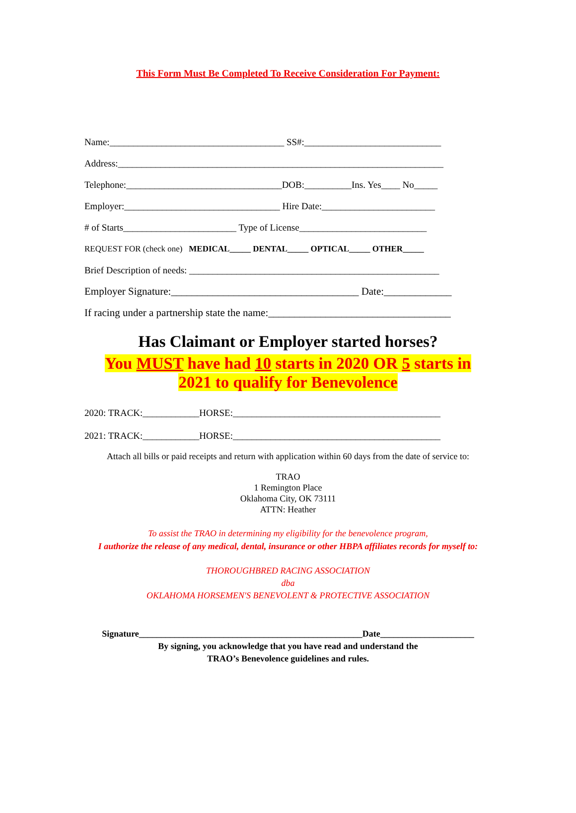This Form Must Be Completed To Receive Consideration For Payment:
Name:_____________________________________ SS#:_____________________________
Address:_____________________________________________________________________
Telephone:_________________________________DOB:__________Ins. Yes____ No_____
Employer:_________________________________ Hire Date:________________________
# of Starts________________________ Type of License___________________________
REQUEST FOR (check one) MEDICAL_____ DENTAL_____ OPTICAL_____ OTHER_____
Brief Description of needs: _____________________________________________________
Employer Signature:____________________________________ Date:_____________
If racing under a partnership state the name:___________________________________
Has Claimant or Employer started horses?
You MUST have had 10 starts in 2020 OR 5 starts in
2021 to qualify for Benevolence
2020: TRACK:____________HORSE:____________________________________________
2021: TRACK:____________HORSE:____________________________________________
Attach all bills or paid receipts and return with application within 60 days from the date of service to:
TRAO
1 Remington Place
Oklahoma City, OK 73111
ATTN: Heather
To assist the TRAO in determining my eligibility for the benevolence program,
I authorize the release of any medical, dental, insurance or other HBPA affiliates records for myself to:
THOROUGHBRED RACING ASSOCIATION
dba
OKLAHOMA HORSEMEN'S BENEVOLENT & PROTECTIVE ASSOCIATION
Signature__________________________________________________Date_____________________
By signing, you acknowledge that you have read and understand the
TRAO’s Benevolence guidelines and rules.